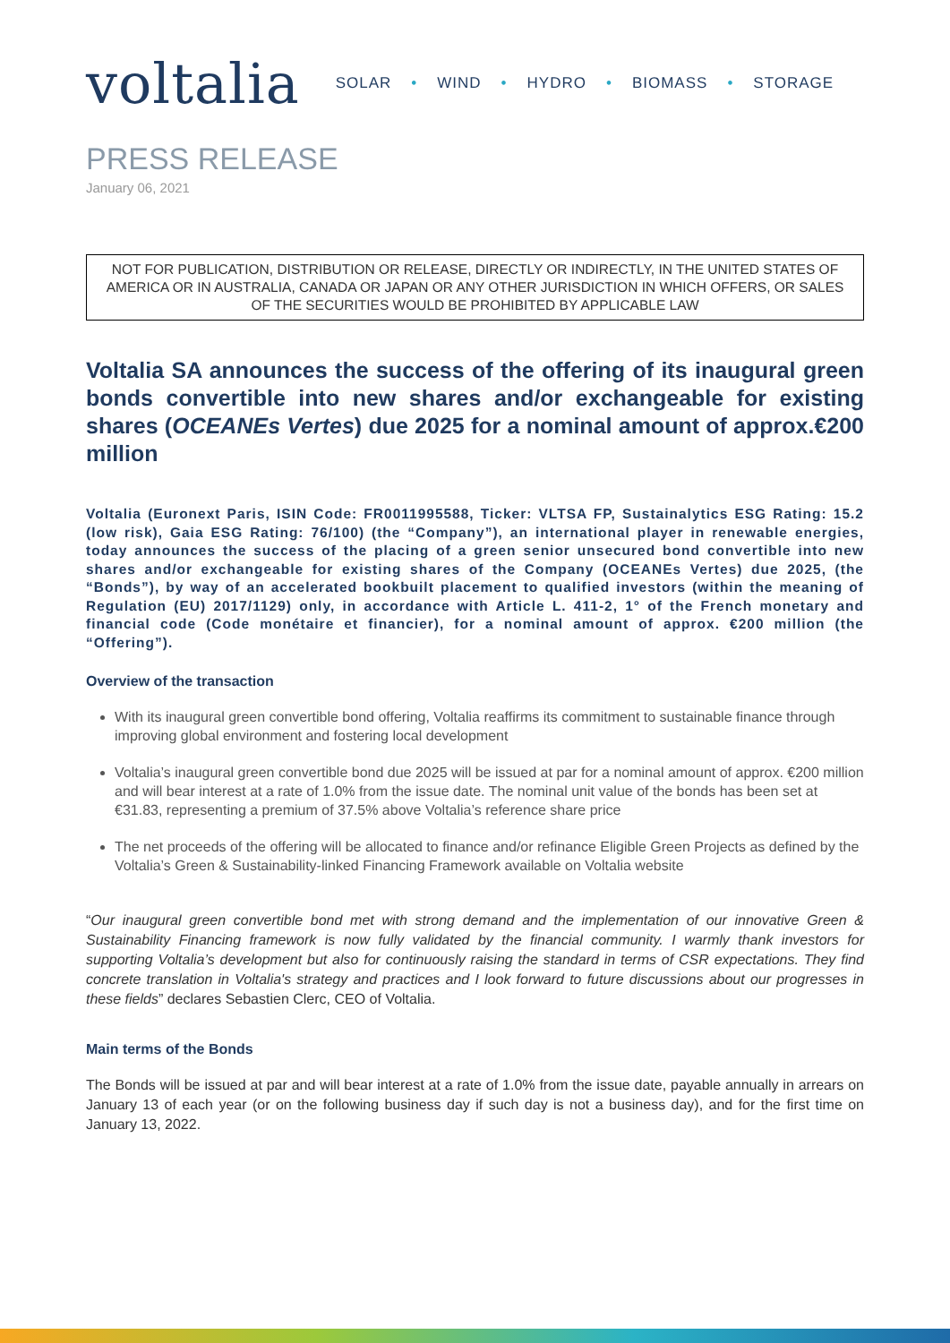voltalia
SOLAR • WIND • HYDRO • BIOMASS • STORAGE
PRESS RELEASE
January 06, 2021
NOT FOR PUBLICATION, DISTRIBUTION OR RELEASE, DIRECTLY OR INDIRECTLY, IN THE UNITED STATES OF AMERICA OR IN AUSTRALIA, CANADA OR JAPAN OR ANY OTHER JURISDICTION IN WHICH OFFERS, OR SALES OF THE SECURITIES WOULD BE PROHIBITED BY APPLICABLE LAW
Voltalia SA announces the success of the offering of its inaugural green bonds convertible into new shares and/or exchangeable for existing shares (OCEANEs Vertes) due 2025 for a nominal amount of approx.€200 million
Voltalia (Euronext Paris, ISIN Code: FR0011995588, Ticker: VLTSA FP, Sustainalytics ESG Rating: 15.2 (low risk), Gaia ESG Rating: 76/100) (the “Company”), an international player in renewable energies, today announces the success of the placing of a green senior unsecured bond convertible into new shares and/or exchangeable for existing shares of the Company (OCEANEs Vertes) due 2025, (the “Bonds”), by way of an accelerated bookbuilt placement to qualified investors (within the meaning of Regulation (EU) 2017/1129) only, in accordance with Article L. 411-2, 1° of the French monetary and financial code (Code monétaire et financier), for a nominal amount of approx. €200 million (the “Offering”).
Overview of the transaction
With its inaugural green convertible bond offering, Voltalia reaffirms its commitment to sustainable finance through improving global environment and fostering local development
Voltalia’s inaugural green convertible bond due 2025 will be issued at par for a nominal amount of approx. €200 million and will bear interest at a rate of 1.0% from the issue date. The nominal unit value of the bonds has been set at €31.83, representing a premium of 37.5% above Voltalia’s reference share price
The net proceeds of the offering will be allocated to finance and/or refinance Eligible Green Projects as defined by the Voltalia’s Green & Sustainability-linked Financing Framework available on Voltalia website
“Our inaugural green convertible bond met with strong demand and the implementation of our innovative Green & Sustainability Financing framework is now fully validated by the financial community. I warmly thank investors for supporting Voltalia’s development but also for continuously raising the standard in terms of CSR expectations. They find concrete translation in Voltalia's strategy and practices and I look forward to future discussions about our progresses in these fields” declares Sebastien Clerc, CEO of Voltalia.
Main terms of the Bonds
The Bonds will be issued at par and will bear interest at a rate of 1.0% from the issue date, payable annually in arrears on January 13 of each year (or on the following business day if such day is not a business day), and for the first time on January 13, 2022.